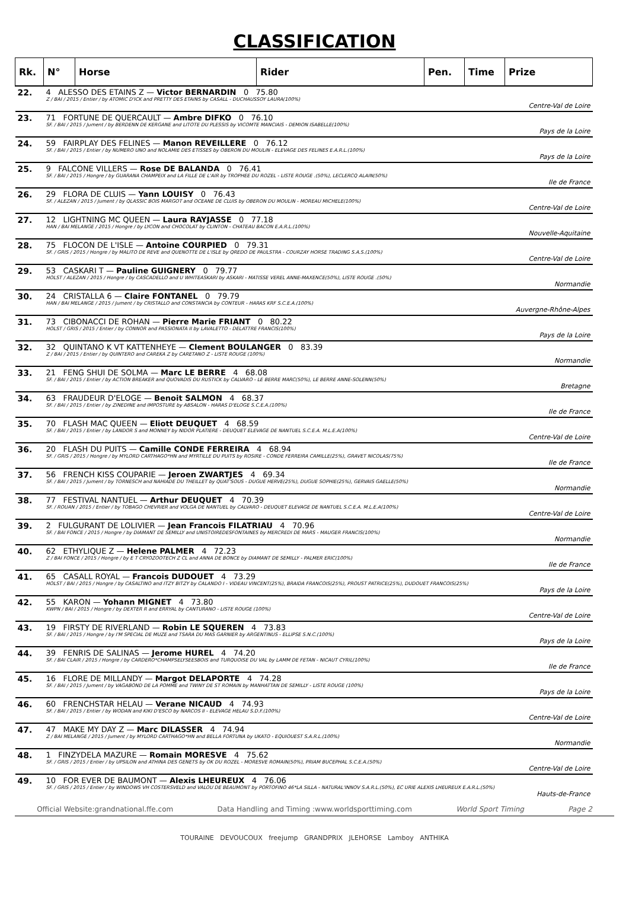CLASSIFICATION
| Rk. | N° | Horse | Rider | Pen. | Time | Prize |
| --- | --- | --- | --- | --- | --- | --- |
| 22. | 4 ALESSO DES ETAINS Z — Victor BERNARDIN 0 75.80 Z / BAI / 2015 / Entier / by ATOMIC D'ICK and PRETTY DES ETAINS by CASALL - DUCHAUSSOY LAURA(100%) | | | | | Centre-Val de Loire |
| 23. | 71 FORTUNE DE QUERCAULT — Ambre DIFKO 0 76.10 SF. / BAI / 2015 / Jument / by BERDENN DE KERGANE and LITOTE DU PLESSIS by VICOMTE MANCIAIS - DEMION ISABELLE(100%) | | | | | Pays de la Loire |
| 24. | 59 FAIRPLAY DES FELINES — Manon REVEILLERE 0 76.12 SF. / BAI / 2015 / Entier / by NUMERO UNO and NOLAMIE DES ETISSES by OBERON DU MOULIN - ELEVAGE DES FELINES E.A.R.L.(100%) | | | | | Pays de la Loire |
| 25. | 9 FALCONE VILLERS — Rose DE BALANDA 0 76.41 SF. / BAI / 2015 / Hongre / by GUARANA CHAMPEIX and LA FILLE DE L'AIR by TROPHEE DU ROZEL - LISTE ROUGE .(50%), LECLERCQ ALAIN(50%) | | | | | Ile de France |
| 26. | 29 FLORA DE CLUIS — Yann LOUISY 0 76.43 SF. / ALEZAN / 2015 / Jument / by QLASSIC BOIS MARGOT and OCEANE DE CLUIS by OBERON DU MOULIN - MOREAU MICHELE(100%) | | | | | Centre-Val de Loire |
| 27. | 12 LIGHTNING MC QUEEN — Laura RAYJASSE 0 77.18 HAN / BAI MELANGE / 2015 / Hongre / by LYCON and CHOCOLAT by CLINTON - CHATEAU BACON E.A.R.L.(100%) | | | | | Nouvelle-Aquitaine |
| 28. | 75 FLOCON DE L'ISLE — Antoine COURPIED 0 79.31 SF. / GRIS / 2015 / Hongre / by MALITO DE REVE and QUENOTTE DE L'ISLE by QREDO DE PAULSTRA - COURZAY HORSE TRADING S.A.S.(100%) | | | | | Centre-Val de Loire |
| 29. | 53 CASKARI T — Pauline GUIGNERY 0 79.77 HOLST / ALEZAN / 2015 / Hongre / by CASCADELLO and U WHITEASKARI by ASKARI - MATISSE VEREL ANNE-MAXENCE(50%), LISTE ROUGE .(50%) | | | | | Normandie |
| 30. | 24 CRISTALLA 6 — Claire FONTANEL 0 79.79 HAN / BAI MELANGE / 2015 / Jument / by CRISTALLO and CONSTANCIA by CONTEUR - HARAS KRF S.C.E.A.(100%) | | | | | Auvergne-Rhône-Alpes |
| 31. | 73 CIBONACCI DE ROHAN — Pierre Marie FRIANT 0 80.22 HOLST / GRIS / 2015 / Entier / by CONNOR and PASSIONATA II by LAVALETTO - DELATTRE FRANCIS(100%) | | | | | Pays de la Loire |
| 32. | 32 QUINTANO K VT KATTENHEYE — Clement BOULANGER 0 83.39 Z / BAI / 2015 / Entier / by QUINTERO and CAREKA Z by CARETANO Z - LISTE ROUGE (100%) | | | | | Normandie |
| 33. | 21 FENG SHUI DE SOLMA — Marc LE BERRE 4 68.08 SF. / BAI / 2015 / Entier / by ACTION BREAKER and QUOVADIS DU RUSTICK by CALVARO - LE BERRE MARC(50%), LE BERRE ANNE-SOLENN(50%) | | | | | Bretagne |
| 34. | 63 FRAUDEUR D'ELOGE — Benoit SALMON 4 68.37 SF. / BAI / 2015 / Entier / by ZINEDINE and IMPOSTURE by ABSALON - HARAS D'ELOGE S.C.E.A.(100%) | | | | | Ile de France |
| 35. | 70 FLASH MAC QUEEN — Eliott DEUQUET 4 68.59 SF. / BAI / 2015 / Entier / by LANDOR S and MONNEY by NIDOR PLATIERE - DEUQUET ELEVAGE DE NANTUEL S.C.E.A. M.L.E.A(100%) | | | | | Centre-Val de Loire |
| 36. | 20 FLASH DU PUITS — Camille CONDE FERREIRA 4 68.94 SF. / GRIS / 2015 / Hongre / by MYLORD CARTHAGO*HN and MYRTILLE DU PUITS by ROSIRE - CONDE FERREIRA CAMILLE(25%), GRAVET NICOLAS(75%) | | | | | Ile de France |
| 37. | 56 FRENCH KISS COUPARIE — Jeroen ZWARTJES 4 69.34 SF. / BAI / 2015 / Jument / by TORNESCH and NAHIADE DU THEILLET by QUAT'SOUS - DUGUE HERVE(25%), DUGUE SOPHIE(25%), GERVAIS GAELLE(50%) | | | | | Normandie |
| 38. | 77 FESTIVAL NANTUEL — Arthur DEUQUET 4 70.39 SF. / ROUAN / 2015 / Entier / by TOBAGO CHEVRIER and VOLGA DE NANTUEL by CALVARO - DEUQUET ELEVAGE DE NANTUEL S.C.E.A. M.L.E.A(100%) | | | | | Centre-Val de Loire |
| 39. | 2 FULGURANT DE LOLIVIER — Jean Francois FILATRIAU 4 70.96 SF. / BAI FONCE / 2015 / Hongre / by DIAMANT DE SEMILLY and UNISTOIREDESFONTAINES by MERCREDI DE MARS - MAUGER FRANCIS(100%) | | | | | Normandie |
| 40. | 62 ETHYLIQUE Z — Helene PALMER 4 72.23 Z / BAI FONCE / 2015 / Hongre / by E T CRYOZOOTECH Z CL and ANNA DE BONCE by DIAMANT DE SEMILLY - PALMER ERIC(100%) | | | | | Ile de France |
| 41. | 65 CASALL ROYAL — Francois DUDOUET 4 73.29 HOLST / BAI / 2015 / Hongre / by CASALTINO and ITZY BITZY by CALANDO I - VIDEAU VINCENT(25%), BRAIDA FRANCOIS(25%), PROUST PATRICE(25%), DUDOUET FRANCOIS(25%) | | | | | Pays de la Loire |
| 42. | 55 KARON — Yohann MIGNET 4 73.80 KWPN / BAI / 2015 / Hongre / by DEXTER R and ERRYAL by CANTURANO - LISTE ROUGE (100%) | | | | | Centre-Val de Loire |
| 43. | 19 FIRSTY DE RIVERLAND — Robin LE SQUEREN 4 73.83 SF. / BAI / 2015 / Hongre / by I'M SPECIAL DE MUZE and TSARA DU MAS GARNIER by ARGENTINUS - ELLIPSE S.N.C.(100%) | | | | | Pays de la Loire |
| 44. | 39 FENRIS DE SALINAS — Jerome HUREL 4 74.20 SF. / BAI CLAIR / 2015 / Hongre / by CARDERO*CHAMPSELYSEESBOIS and TURQUOISE DU VAL by LAMM DE FETAN - NICAUT CYRIL(100%) | | | | | Ile de France |
| 45. | 16 FLORE DE MILLANDY — Margot DELAPORTE 4 74.28 SF. / BAI / 2015 / Jument / by VAGABOND DE LA POMME and TWINY DE ST ROMAIN by MANHATTAN DE SEMILLY - LISTE ROUGE (100%) | | | | | Pays de la Loire |
| 46. | 60 FRENCHSTAR HELAU — Verane NICAUD 4 74.93 SF. / BAI / 2015 / Entier / by WODAN and KIKI D'ESCO by NARCOS II - ELEVAGE HELAU S.D.F.(100%) | | | | | Centre-Val de Loire |
| 47. | 47 MAKE MY DAY Z — Marc DILASSER 4 74.94 Z / BAI MELANGE / 2015 / Jument / by MYLORD CARTHAGO*HN and BELLA FORTUNA by UKATO - EQUIOUEST S.A.R.L.(100%) | | | | | Normandie |
| 48. | 1 FINZYDELA MAZURE — Romain MORESVE 4 75.62 SF. / GRIS / 2015 / Entier / by UPSILON and ATHINA DES GENETS by OK DU ROZEL - MORESVE ROMAIN(50%), PRIAM BUCEPHAL S.C.E.A.(50%) | | | | | Centre-Val de Loire |
| 49. | 10 FOR EVER DE BAUMONT — Alexis LHEUREUX 4 76.06 SF. / GRIS / 2015 / Entier / by WINDOWS VH COSTERSVELD and VALOU DE BEAUMONT by PORTOFINO 46*LA SILLA - NATURAL'INNOV S.A.R.L.(50%), EC URIE ALEXIS LHEUREUX E.A.R.L.(50%) | | | | | Hauts-de-France |
Official Website:grandnational.ffe.com Data Handling and Timing :www.worldsporttiming.com World Sport Timing Page 2
TOURAINE DEVOUCOUX freejump GRANDPRIX JLEHORSE Lamboy ANTHIKA